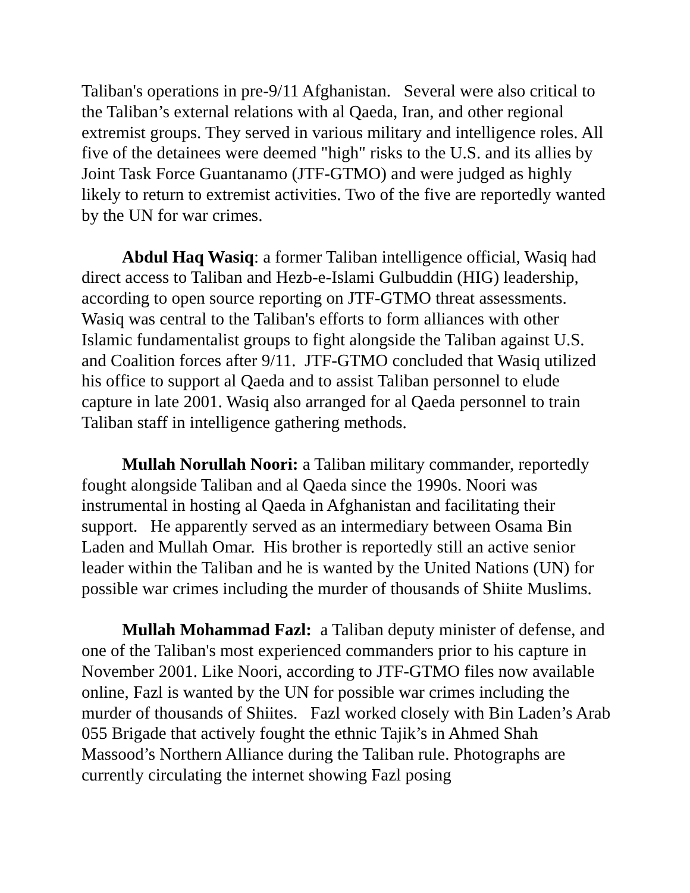Taliban's operations in pre-9/11 Afghanistan. Several were also critical to the Taliban’s external relations with al Qaeda, Iran, and other regional extremist groups. They served in various military and intelligence roles. All five of the detainees were deemed "high" risks to the U.S. and its allies by Joint Task Force Guantanamo (JTF-GTMO) and were judged as highly likely to return to extremist activities. Two of the five are reportedly wanted by the UN for war crimes.
Abdul Haq Wasiq: a former Taliban intelligence official, Wasiq had direct access to Taliban and Hezb-e-Islami Gulbuddin (HIG) leadership, according to open source reporting on JTF-GTMO threat assessments. Wasiq was central to the Taliban's efforts to form alliances with other Islamic fundamentalist groups to fight alongside the Taliban against U.S. and Coalition forces after 9/11. JTF-GTMO concluded that Wasiq utilized his office to support al Qaeda and to assist Taliban personnel to elude capture in late 2001. Wasiq also arranged for al Qaeda personnel to train Taliban staff in intelligence gathering methods.
Mullah Norullah Noori: a Taliban military commander, reportedly fought alongside Taliban and al Qaeda since the 1990s. Noori was instrumental in hosting al Qaeda in Afghanistan and facilitating their support. He apparently served as an intermediary between Osama Bin Laden and Mullah Omar. His brother is reportedly still an active senior leader within the Taliban and he is wanted by the United Nations (UN) for possible war crimes including the murder of thousands of Shiite Muslims.
Mullah Mohammad Fazl: a Taliban deputy minister of defense, and one of the Taliban's most experienced commanders prior to his capture in November 2001. Like Noori, according to JTF-GTMO files now available online, Fazl is wanted by the UN for possible war crimes including the murder of thousands of Shiites. Fazl worked closely with Bin Laden’s Arab 055 Brigade that actively fought the ethnic Tajik’s in Ahmed Shah Massood’s Northern Alliance during the Taliban rule. Photographs are currently circulating the internet showing Fazl posing